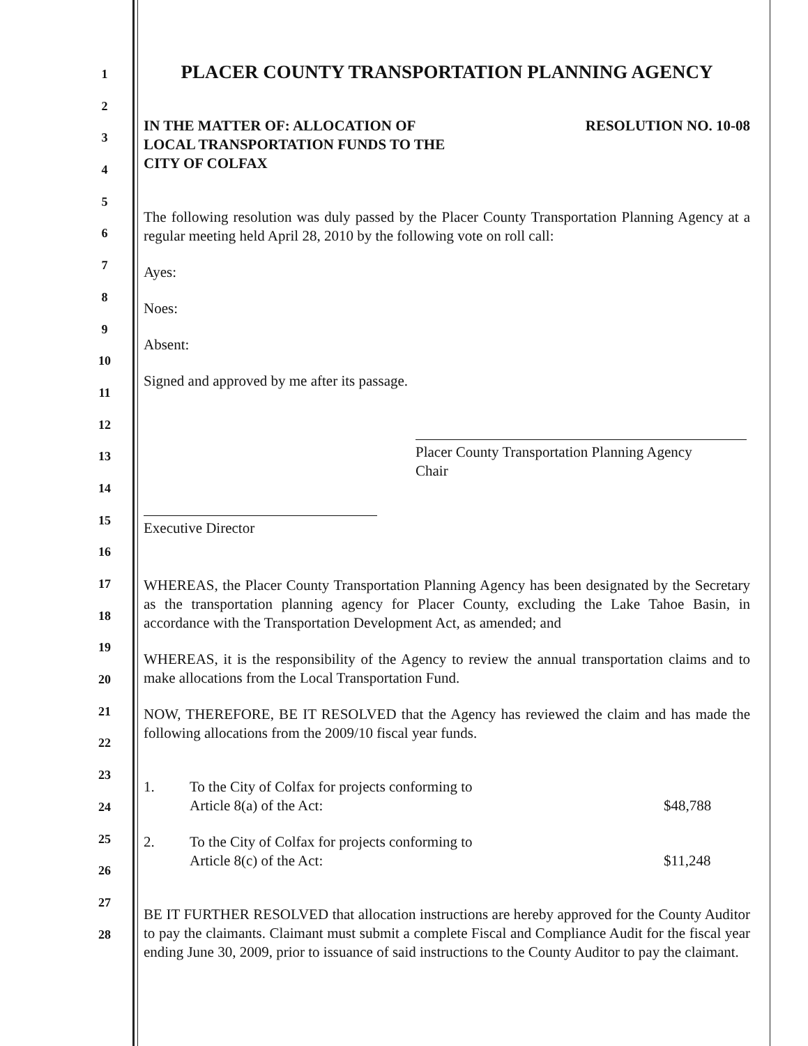1
2
3
4
5
6
7
8
9
10
11
12
13
14
15
16
17
18
19
20
21
22
23
24
25
26
27
28
PLACER COUNTY TRANSPORTATION PLANNING AGENCY
IN THE MATTER OF: ALLOCATION OF
LOCAL TRANSPORTATION FUNDS TO THE
CITY OF COLFAX
RESOLUTION NO. 10-08
The following resolution was duly passed by the Placer County Transportation Planning Agency at a regular meeting held April 28, 2010 by the following vote on roll call:
Ayes:
Noes:
Absent:
Signed and approved by me after its passage.
Placer County Transportation Planning Agency
Chair
Executive Director
WHEREAS, the Placer County Transportation Planning Agency has been designated by the Secretary as the transportation planning agency for Placer County, excluding the Lake Tahoe Basin, in accordance with the Transportation Development Act, as amended; and
WHEREAS, it is the responsibility of the Agency to review the annual transportation claims and to make allocations from the Local Transportation Fund.
NOW, THEREFORE, BE IT RESOLVED that the Agency has reviewed the claim and has made the following allocations from the 2009/10 fiscal year funds.
1. To the City of Colfax for projects conforming to
Article 8(a) of the Act:
$48,788
2. To the City of Colfax for projects conforming to
Article 8(c) of the Act:
$11,248
BE IT FURTHER RESOLVED that allocation instructions are hereby approved for the County Auditor to pay the claimants. Claimant must submit a complete Fiscal and Compliance Audit for the fiscal year ending June 30, 2009, prior to issuance of said instructions to the County Auditor to pay the claimant.